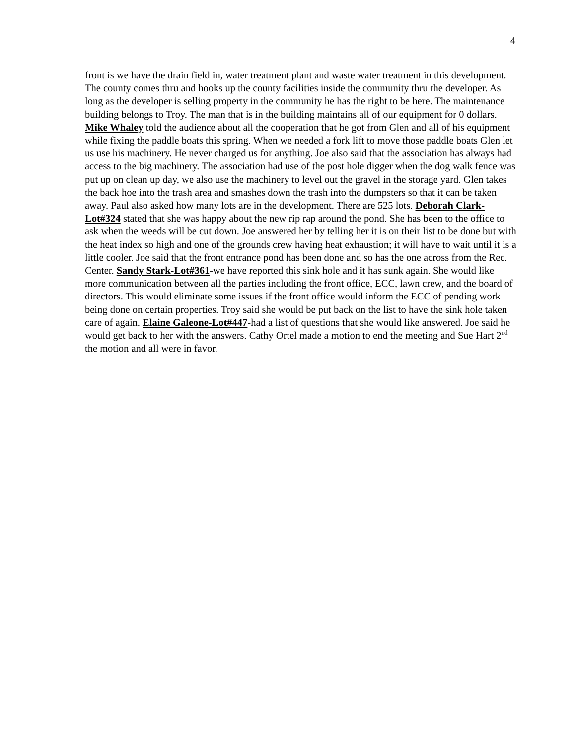4
front is we have the drain field in, water treatment plant and waste water treatment in this development. The county comes thru and hooks up the county facilities inside the community thru the developer. As long as the developer is selling property in the community he has the right to be here. The maintenance building belongs to Troy. The man that is in the building maintains all of our equipment for 0 dollars. Mike Whaley told the audience about all the cooperation that he got from Glen and all of his equipment while fixing the paddle boats this spring. When we needed a fork lift to move those paddle boats Glen let us use his machinery. He never charged us for anything. Joe also said that the association has always had access to the big machinery. The association had use of the post hole digger when the dog walk fence was put up on clean up day, we also use the machinery to level out the gravel in the storage yard. Glen takes the back hoe into the trash area and smashes down the trash into the dumpsters so that it can be taken away. Paul also asked how many lots are in the development. There are 525 lots. Deborah Clark-Lot#324 stated that she was happy about the new rip rap around the pond. She has been to the office to ask when the weeds will be cut down. Joe answered her by telling her it is on their list to be done but with the heat index so high and one of the grounds crew having heat exhaustion; it will have to wait until it is a little cooler. Joe said that the front entrance pond has been done and so has the one across from the Rec. Center. Sandy Stark-Lot#361-we have reported this sink hole and it has sunk again. She would like more communication between all the parties including the front office, ECC, lawn crew, and the board of directors. This would eliminate some issues if the front office would inform the ECC of pending work being done on certain properties. Troy said she would be put back on the list to have the sink hole taken care of again. Elaine Galeone-Lot#447-had a list of questions that she would like answered. Joe said he would get back to her with the answers. Cathy Ortel made a motion to end the meeting and Sue Hart 2<sup>nd</sup> the motion and all were in favor.